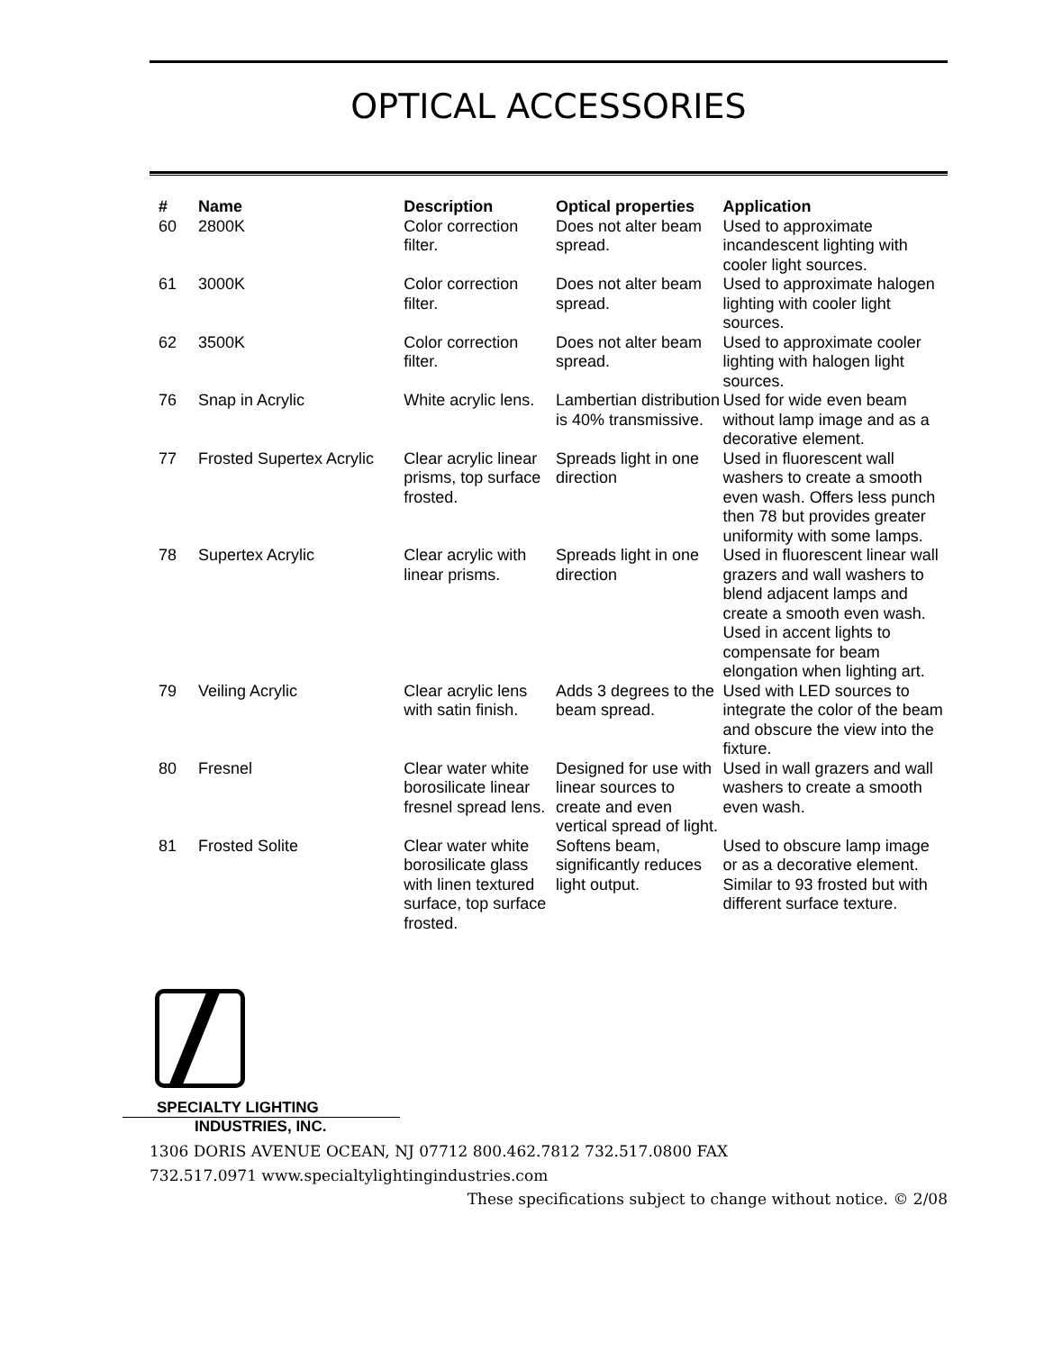OPTICAL ACCESSORIES
| # | Name | Description | Optical properties | Application |
| --- | --- | --- | --- | --- |
| 60 | 2800K | Color correction filter. | Does not alter beam spread. | Used to approximate incandescent lighting with cooler light sources. |
| 61 | 3000K | Color correction filter. | Does not alter beam spread. | Used to approximate halogen lighting with cooler light sources. |
| 62 | 3500K | Color correction filter. | Does not alter beam spread. | Used to approximate cooler lighting with halogen light sources. |
| 76 | Snap in Acrylic | White acrylic lens. | Lambertian distribution is 40% transmissive. | Used for wide even beam without lamp image and as a decorative element. |
| 77 | Frosted Supertex Acrylic | Clear acrylic linear prisms, top surface frosted. | Spreads light in one direction | Used in fluorescent wall washers to create a smooth even wash. Offers less punch then 78 but provides greater uniformity with some lamps. |
| 78 | Supertex Acrylic | Clear acrylic with linear prisms. | Spreads light in one direction | Used in fluorescent linear wall grazers and wall washers to blend adjacent lamps and create a smooth even wash. Used in accent lights to compensate for beam elongation when lighting art. |
| 79 | Veiling Acrylic | Clear acrylic lens with satin finish. | Adds 3 degrees to the beam spread. | Used with LED sources to integrate the color of the beam and obscure the view into the fixture. |
| 80 | Fresnel | Clear water white borosilicate linear fresnel spread lens. | Designed for use with linear sources to create and even vertical spread of light. | Used in wall grazers and wall washers to create a smooth even wash. |
| 81 | Frosted Solite | Clear water white borosilicate glass with linen textured surface, top surface frosted. | Softens beam, significantly reduces light output. | Used to obscure lamp image or as a decorative element. Similar to 93 frosted but with different surface texture. |
SPECIALTY LIGHTING
INDUSTRIES, INC.
1306 DORIS AVENUE OCEAN, NJ 07712 800.462.7812 732.517.0800 FAX
732.517.0971 www.specialtylightingindustries.com
These specifications subject to change without notice. © 2/08